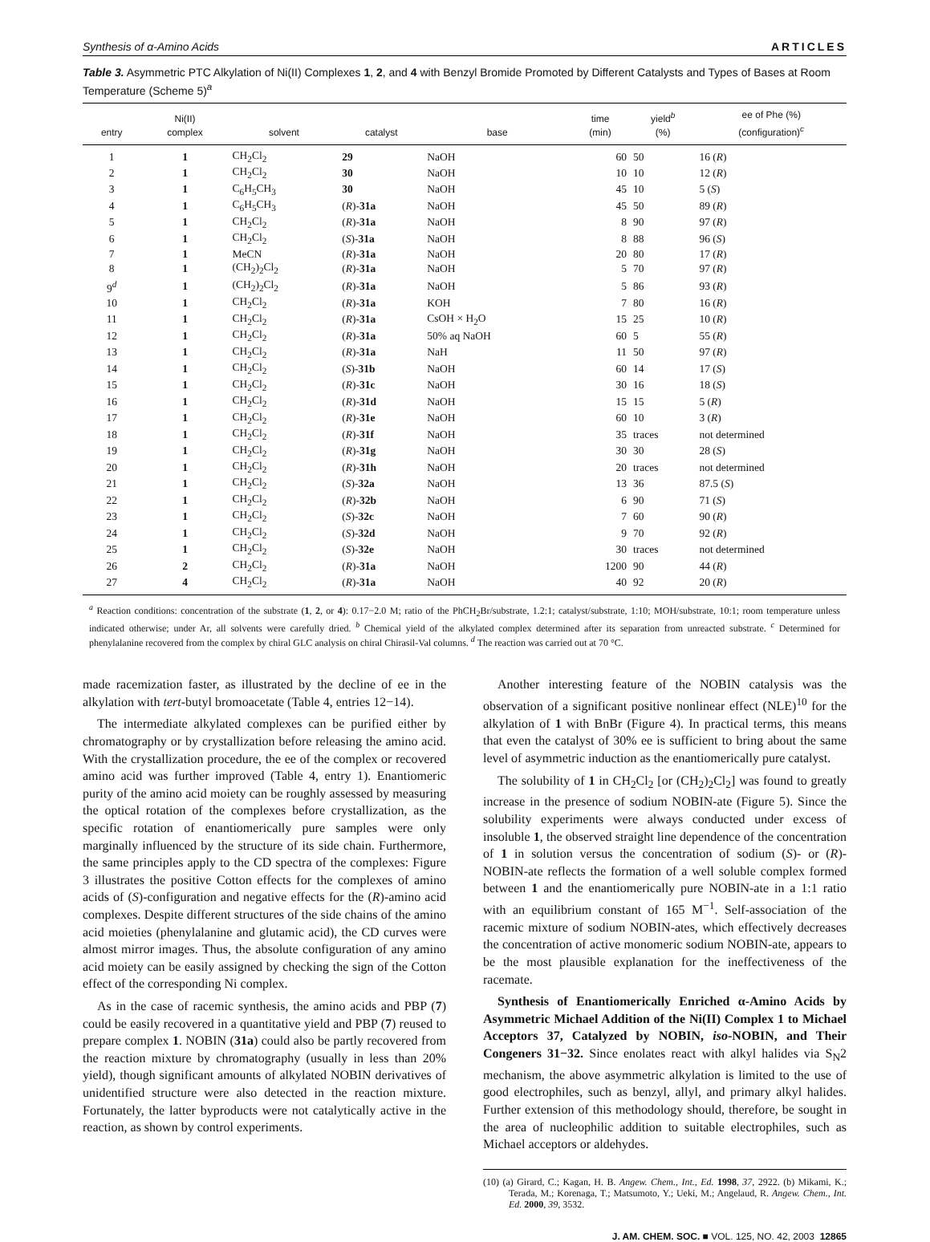Synthesis of α-Amino Acids ARTICLES
Table 3. Asymmetric PTC Alkylation of Ni(II) Complexes 1, 2, and 4 with Benzyl Bromide Promoted by Different Catalysts and Types of Bases at Room Temperature (Scheme 5)<sup>a</sup>
| entry | Ni(II) complex | solvent | catalyst | base | time (min) | yield<sup>b</sup> (%) | ee of Phe (%) (configuration)<sup>c</sup> |
| --- | --- | --- | --- | --- | --- | --- | --- |
| 1 | 1 | CH<sub>2</sub>Cl<sub>2</sub> | 29 | NaOH | 60 | 50 | 16 ( R ) |
| 2 | 1 | CH<sub>2</sub>Cl<sub>2</sub> | 30 | NaOH | 10 | 10 | 12 ( R ) |
| 3 | 1 | C<sub>6</sub>H<sub>5</sub>CH<sub>3</sub> | 30 | NaOH | 45 | 10 | 5 ( S ) |
| 4 | 1 | C<sub>6</sub>H<sub>5</sub>CH<sub>3</sub> | ( R )- 31a | NaOH | 45 | 50 | 89 ( R ) |
| 5 | 1 | CH<sub>2</sub>Cl<sub>2</sub> | ( R )- 31a | NaOH | 8 | 90 | 97 ( R ) |
| 6 | 1 | CH<sub>2</sub>Cl<sub>2</sub> | ( S )- 31a | NaOH | 8 | 88 | 96 ( S ) |
| 7 | 1 | MeCN | ( R )- 31a | NaOH | 20 | 80 | 17 ( R ) |
| 8 | 1 | (CH<sub>2</sub>)<sub>2</sub>Cl<sub>2</sub> | ( R )- 31a | NaOH | 5 | 70 | 97 ( R ) |
| 9<sup>d</sup> | 1 | (CH<sub>2</sub>)<sub>2</sub>Cl<sub>2</sub> | ( R )- 31a | NaOH | 5 | 86 | 93 ( R ) |
| 10 | 1 | CH<sub>2</sub>Cl<sub>2</sub> | ( R )- 31a | KOH | 7 | 80 | 16 ( R ) |
| 11 | 1 | CH<sub>2</sub>Cl<sub>2</sub> | ( R )- 31a | CsOH × H<sub>2</sub>O | 15 | 25 | 10 ( R ) |
| 12 | 1 | CH<sub>2</sub>Cl<sub>2</sub> | ( R )- 31a | 50% aq NaOH | 60 | 5 | 55 ( R ) |
| 13 | 1 | CH<sub>2</sub>Cl<sub>2</sub> | ( R )- 31a | NaH | 11 | 50 | 97 ( R ) |
| 14 | 1 | CH<sub>2</sub>Cl<sub>2</sub> | ( S )- 31b | NaOH | 60 | 14 | 17 ( S ) |
| 15 | 1 | CH<sub>2</sub>Cl<sub>2</sub> | ( R )- 31c | NaOH | 30 | 16 | 18 ( S ) |
| 16 | 1 | CH<sub>2</sub>Cl<sub>2</sub> | ( R )- 31d | NaOH | 15 | 15 | 5 ( R ) |
| 17 | 1 | CH<sub>2</sub>Cl<sub>2</sub> | ( R )- 31e | NaOH | 60 | 10 | 3 ( R ) |
| 18 | 1 | CH<sub>2</sub>Cl<sub>2</sub> | ( R )- 31f | NaOH | 35 | traces | not determined |
| 19 | 1 | CH<sub>2</sub>Cl<sub>2</sub> | ( R )- 31g | NaOH | 30 | 30 | 28 ( S ) |
| 20 | 1 | CH<sub>2</sub>Cl<sub>2</sub> | ( R )- 31h | NaOH | 20 | traces | not determined |
| 21 | 1 | CH<sub>2</sub>Cl<sub>2</sub> | ( S )- 32a | NaOH | 13 | 36 | 87.5 ( S ) |
| 22 | 1 | CH<sub>2</sub>Cl<sub>2</sub> | ( R )- 32b | NaOH | 6 | 90 | 71 ( S ) |
| 23 | 1 | CH<sub>2</sub>Cl<sub>2</sub> | ( S )- 32c | NaOH | 7 | 60 | 90 ( R ) |
| 24 | 1 | CH<sub>2</sub>Cl<sub>2</sub> | ( S )- 32d | NaOH | 9 | 70 | 92 ( R ) |
| 25 | 1 | CH<sub>2</sub>Cl<sub>2</sub> | ( S )- 32e | NaOH | 30 | traces | not determined |
| 26 | 2 | CH<sub>2</sub>Cl<sub>2</sub> | ( R )- 31a | NaOH | 1200 | 90 | 44 ( R ) |
| 27 | 4 | CH<sub>2</sub>Cl<sub>2</sub> | ( R )- 31a | NaOH | 40 | 92 | 20 ( R ) |
<sup>a</sup> Reaction conditions: concentration of the substrate (1, 2, or 4): 0.17−2.0 M; ratio of the PhCH<sub>2</sub>Br/substrate, 1.2:1; catalyst/substrate, 1:10; MOH/substrate, 10:1; room temperature unless indicated otherwise; under Ar, all solvents were carefully dried. <sup>b</sup> Chemical yield of the alkylated complex determined after its separation from unreacted substrate. <sup>c</sup> Determined for phenylalanine recovered from the complex by chiral GLC analysis on chiral Chirasil-Val columns. <sup>d</sup> The reaction was carried out at 70 °C.
made racemization faster, as illustrated by the decline of ee in the alkylation with tert-butyl bromoacetate (Table 4, entries 12−14).
The intermediate alkylated complexes can be purified either by chromatography or by crystallization before releasing the amino acid. With the crystallization procedure, the ee of the complex or recovered amino acid was further improved (Table 4, entry 1). Enantiomeric purity of the amino acid moiety can be roughly assessed by measuring the optical rotation of the complexes before crystallization, as the specific rotation of enantiomerically pure samples were only marginally influenced by the structure of its side chain. Furthermore, the same principles apply to the CD spectra of the complexes: Figure 3 illustrates the positive Cotton effects for the complexes of amino acids of (S)-configuration and negative effects for the (R)-amino acid complexes. Despite different structures of the side chains of the amino acid moieties (phenylalanine and glutamic acid), the CD curves were almost mirror images. Thus, the absolute configuration of any amino acid moiety can be easily assigned by checking the sign of the Cotton effect of the corresponding Ni complex.
As in the case of racemic synthesis, the amino acids and PBP (7) could be easily recovered in a quantitative yield and PBP (7) reused to prepare complex 1. NOBIN (31a) could also be partly recovered from the reaction mixture by chromatography (usually in less than 20% yield), though significant amounts of alkylated NOBIN derivatives of unidentified structure were also detected in the reaction mixture. Fortunately, the latter byproducts were not catalytically active in the reaction, as shown by control experiments.
Another interesting feature of the NOBIN catalysis was the observation of a significant positive nonlinear effect (NLE)<sup>10</sup> for the alkylation of 1 with BnBr (Figure 4). In practical terms, this means that even the catalyst of 30% ee is sufficient to bring about the same level of asymmetric induction as the enantiomerically pure catalyst.
The solubility of 1 in CH<sub>2</sub>Cl<sub>2</sub> [or (CH<sub>2</sub>)<sub>2</sub>Cl<sub>2</sub>] was found to greatly increase in the presence of sodium NOBIN-ate (Figure 5). Since the solubility experiments were always conducted under excess of insoluble 1, the observed straight line dependence of the concentration of 1 in solution versus the concentration of sodium (S)- or (R)-NOBIN-ate reflects the formation of a well soluble complex formed between 1 and the enantiomerically pure NOBIN-ate in a 1:1 ratio with an equilibrium constant of 165 M<sup>−1</sup>. Self-association of the racemic mixture of sodium NOBIN-ates, which effectively decreases the concentration of active monomeric sodium NOBIN-ate, appears to be the most plausible explanation for the ineffectiveness of the racemate.
Synthesis of Enantiomerically Enriched α-Amino Acids by Asymmetric Michael Addition of the Ni(II) Complex 1 to Michael Acceptors 37, Catalyzed by NOBIN, iso-NOBIN, and Their Congeners 31−32. Since enolates react with alkyl halides via S<sub>N</sub>2 mechanism, the above asymmetric alkylation is limited to the use of good electrophiles, such as benzyl, allyl, and primary alkyl halides. Further extension of this methodology should, therefore, be sought in the area of nucleophilic addition to suitable electrophiles, such as Michael acceptors or aldehydes.
(10) (a) Girard, C.; Kagan, H. B. Angew. Chem., Int., Ed. 1998, 37, 2922. (b) Mikami, K.; Terada, M.; Korenaga, T.; Matsumoto, Y.; Ueki, M.; Angelaud, R. Angew. Chem., Int. Ed. 2000, 39, 3532.
J. AM. CHEM. SOC. ■ VOL. 125, NO. 42, 2003 12865